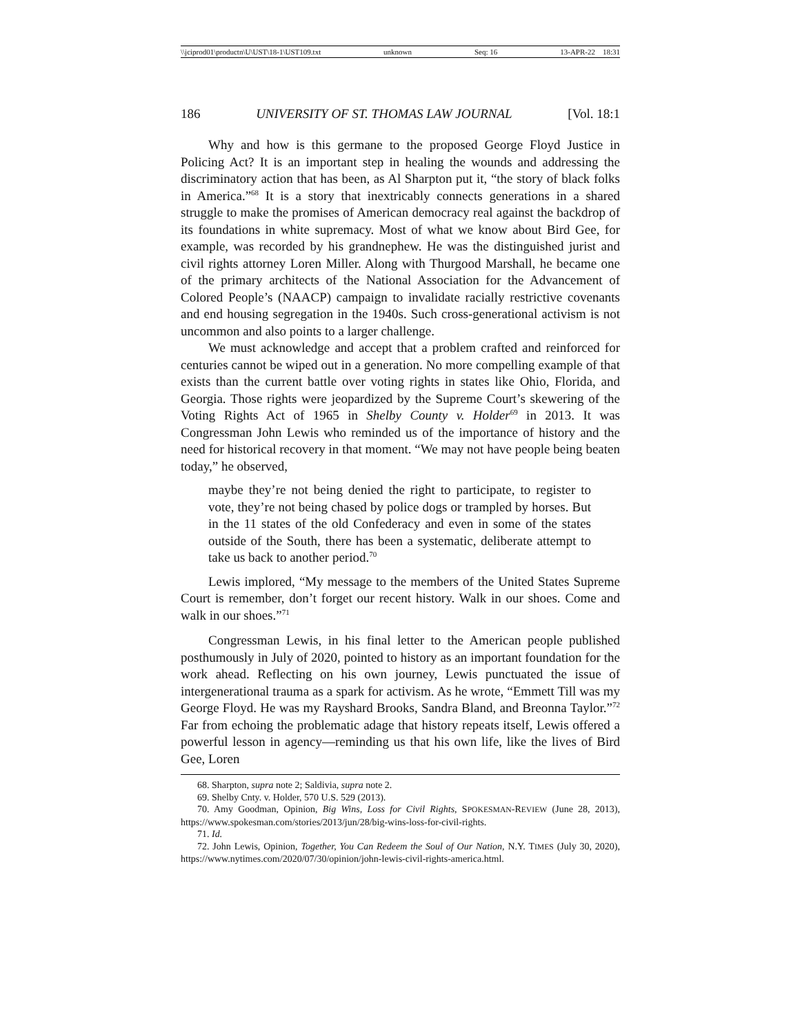\\jciprod01\productn\U\UST\18-1\UST109.txt unknown Seq: 16 13-APR-22 18:31
186 UNIVERSITY OF ST. THOMAS LAW JOURNAL [Vol. 18:1
Why and how is this germane to the proposed George Floyd Justice in Policing Act? It is an important step in healing the wounds and addressing the discriminatory action that has been, as Al Sharpton put it, “the story of black folks in America.”<sup>68</sup> It is a story that inextricably connects generations in a shared struggle to make the promises of American democracy real against the backdrop of its foundations in white supremacy. Most of what we know about Bird Gee, for example, was recorded by his grandnephew. He was the distinguished jurist and civil rights attorney Loren Miller. Along with Thurgood Marshall, he became one of the primary architects of the National Association for the Advancement of Colored People’s (NAACP) campaign to invalidate racially restrictive covenants and end housing segregation in the 1940s. Such cross-generational activism is not uncommon and also points to a larger challenge.
We must acknowledge and accept that a problem crafted and reinforced for centuries cannot be wiped out in a generation. No more compelling example of that exists than the current battle over voting rights in states like Ohio, Florida, and Georgia. Those rights were jeopardized by the Supreme Court’s skewering of the Voting Rights Act of 1965 in Shelby County v. Holder<sup>69</sup> in 2013. It was Congressman John Lewis who reminded us of the importance of history and the need for historical recovery in that moment. “We may not have people being beaten today,” he observed,
maybe they’re not being denied the right to participate, to register to vote, they’re not being chased by police dogs or trampled by horses. But in the 11 states of the old Confederacy and even in some of the states outside of the South, there has been a systematic, deliberate attempt to take us back to another period.<sup>70</sup>
Lewis implored, “My message to the members of the United States Supreme Court is remember, don’t forget our recent history. Walk in our shoes. Come and walk in our shoes.”<sup>71</sup>
Congressman Lewis, in his final letter to the American people published posthumously in July of 2020, pointed to history as an important foundation for the work ahead. Reflecting on his own journey, Lewis punctuated the issue of intergenerational trauma as a spark for activism. As he wrote, “Emmett Till was my George Floyd. He was my Rayshard Brooks, Sandra Bland, and Breonna Taylor.”<sup>72</sup> Far from echoing the problematic adage that history repeats itself, Lewis offered a powerful lesson in agency—reminding us that his own life, like the lives of Bird Gee, Loren
68. Sharpton, supra note 2; Saldivia, supra note 2.
69. Shelby Cnty. v. Holder, 570 U.S. 529 (2013).
70. Amy Goodman, Opinion, Big Wins, Loss for Civil Rights, SPOKESMAN-REVIEW (June 28, 2013), https://www.spokesman.com/stories/2013/jun/28/big-wins-loss-for-civil-rights.
71. Id.
72. John Lewis, Opinion, Together, You Can Redeem the Soul of Our Nation, N.Y. TIMES (July 30, 2020), https://www.nytimes.com/2020/07/30/opinion/john-lewis-civil-rights-america.html.